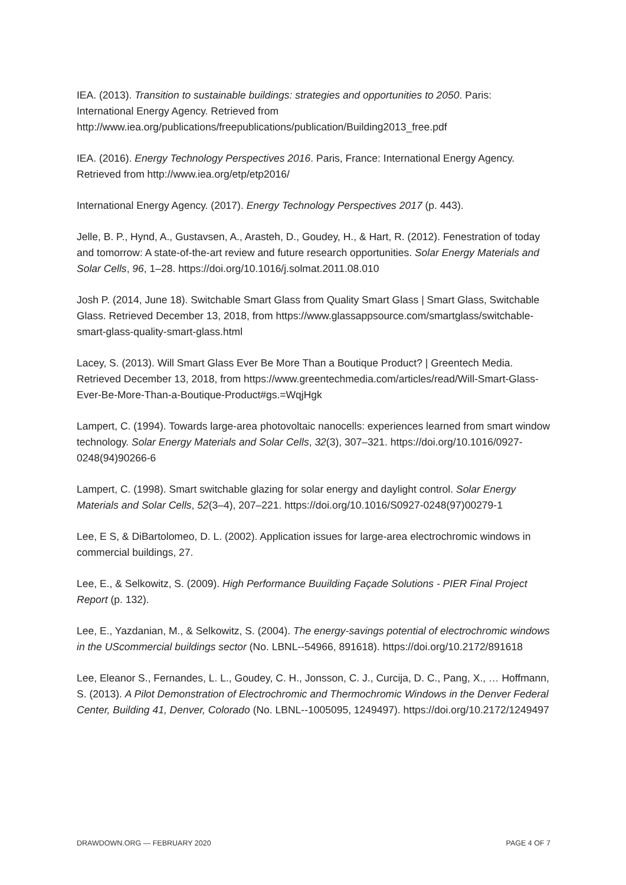IEA. (2013). Transition to sustainable buildings: strategies and opportunities to 2050. Paris: International Energy Agency. Retrieved from http://www.iea.org/publications/freepublications/publication/Building2013_free.pdf
IEA. (2016). Energy Technology Perspectives 2016. Paris, France: International Energy Agency. Retrieved from http://www.iea.org/etp/etp2016/
International Energy Agency. (2017). Energy Technology Perspectives 2017 (p. 443).
Jelle, B. P., Hynd, A., Gustavsen, A., Arasteh, D., Goudey, H., & Hart, R. (2012). Fenestration of today and tomorrow: A state-of-the-art review and future research opportunities. Solar Energy Materials and Solar Cells, 96, 1–28. https://doi.org/10.1016/j.solmat.2011.08.010
Josh P. (2014, June 18). Switchable Smart Glass from Quality Smart Glass | Smart Glass, Switchable Glass. Retrieved December 13, 2018, from https://www.glassappsource.com/smartglass/switchable-smart-glass-quality-smart-glass.html
Lacey, S. (2013). Will Smart Glass Ever Be More Than a Boutique Product? | Greentech Media. Retrieved December 13, 2018, from https://www.greentechmedia.com/articles/read/Will-Smart-Glass-Ever-Be-More-Than-a-Boutique-Product#gs.=WqjHgk
Lampert, C. (1994). Towards large-area photovoltaic nanocells: experiences learned from smart window technology. Solar Energy Materials and Solar Cells, 32(3), 307–321. https://doi.org/10.1016/0927-0248(94)90266-6
Lampert, C. (1998). Smart switchable glazing for solar energy and daylight control. Solar Energy Materials and Solar Cells, 52(3–4), 207–221. https://doi.org/10.1016/S0927-0248(97)00279-1
Lee, E S, & DiBartolomeo, D. L. (2002). Application issues for large-area electrochromic windows in commercial buildings, 27.
Lee, E., & Selkowitz, S. (2009). High Performance Buuilding Façade Solutions - PIER Final Project Report (p. 132).
Lee, E., Yazdanian, M., & Selkowitz, S. (2004). The energy-savings potential of electrochromic windows in the UScommercial buildings sector (No. LBNL--54966, 891618). https://doi.org/10.2172/891618
Lee, Eleanor S., Fernandes, L. L., Goudey, C. H., Jonsson, C. J., Curcija, D. C., Pang, X., … Hoffmann, S. (2013). A Pilot Demonstration of Electrochromic and Thermochromic Windows in the Denver Federal Center, Building 41, Denver, Colorado (No. LBNL--1005095, 1249497). https://doi.org/10.2172/1249497
DRAWDOWN.ORG — FEBRUARY 2020 PAGE 4 OF 7